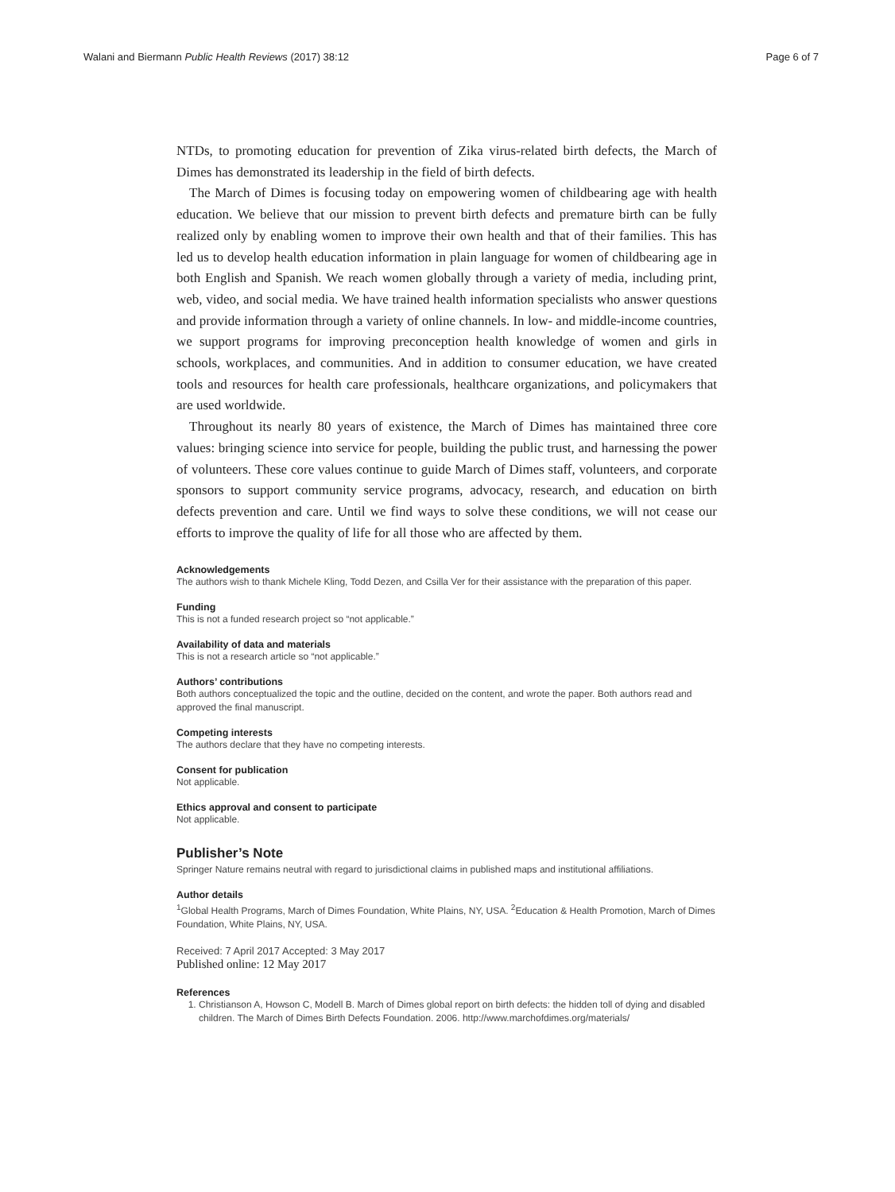Walani and Biermann Public Health Reviews (2017) 38:12 Page 6 of 7
NTDs, to promoting education for prevention of Zika virus-related birth defects, the March of Dimes has demonstrated its leadership in the field of birth defects.
The March of Dimes is focusing today on empowering women of childbearing age with health education. We believe that our mission to prevent birth defects and premature birth can be fully realized only by enabling women to improve their own health and that of their families. This has led us to develop health education information in plain language for women of childbearing age in both English and Spanish. We reach women globally through a variety of media, including print, web, video, and social media. We have trained health information specialists who answer questions and provide information through a variety of online channels. In low- and middle-income countries, we support programs for improving preconception health knowledge of women and girls in schools, workplaces, and communities. And in addition to consumer education, we have created tools and resources for health care professionals, healthcare organizations, and policymakers that are used worldwide.
Throughout its nearly 80 years of existence, the March of Dimes has maintained three core values: bringing science into service for people, building the public trust, and harnessing the power of volunteers. These core values continue to guide March of Dimes staff, volunteers, and corporate sponsors to support community service programs, advocacy, research, and education on birth defects prevention and care. Until we find ways to solve these conditions, we will not cease our efforts to improve the quality of life for all those who are affected by them.
Acknowledgements
The authors wish to thank Michele Kling, Todd Dezen, and Csilla Ver for their assistance with the preparation of this paper.
Funding
This is not a funded research project so “not applicable.”
Availability of data and materials
This is not a research article so “not applicable.”
Authors’ contributions
Both authors conceptualized the topic and the outline, decided on the content, and wrote the paper. Both authors read and approved the final manuscript.
Competing interests
The authors declare that they have no competing interests.
Consent for publication
Not applicable.
Ethics approval and consent to participate
Not applicable.
Publisher’s Note
Springer Nature remains neutral with regard to jurisdictional claims in published maps and institutional affiliations.
Author details
<sup>1</sup> Global Health Programs, March of Dimes Foundation, White Plains, NY, USA. <sup>2</sup>Education & Health Promotion, March of Dimes Foundation, White Plains, NY, USA.
Received: 7 April 2017 Accepted: 3 May 2017
Published online: 12 May 2017
References
1. Christianson A, Howson C, Modell B. March of Dimes global report on birth defects: the hidden toll of dying and disabled children. The March of Dimes Birth Defects Foundation. 2006. http://www.marchofdimes.org/materials/